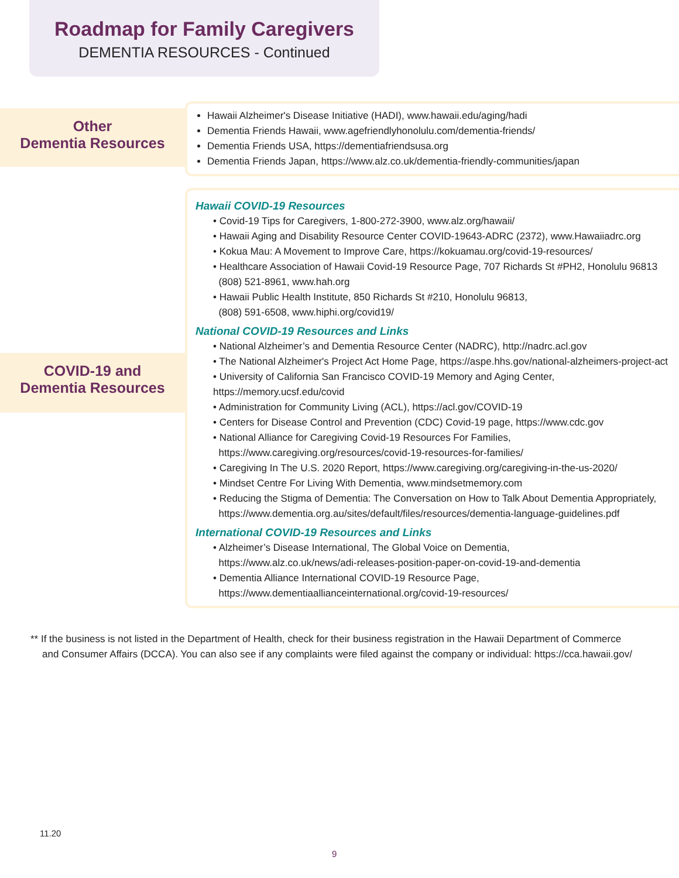Roadmap for Family Caregivers
DEMENTIA RESOURCES - Continued
Other
Dementia Resources
Hawaii Alzheimer's Disease Initiative (HADI), www.hawaii.edu/aging/hadi
Dementia Friends Hawaii, www.agefriendlyhonolulu.com/dementia-friends/
Dementia Friends USA, https://dementiafriendsusa.org
Dementia Friends Japan, https://www.alz.co.uk/dementia-friendly-communities/japan
COVID-19 and
Dementia Resources
Hawaii COVID-19 Resources
• Covid-19 Tips for Caregivers, 1-800-272-3900, www.alz.org/hawaii/
• Hawaii Aging and Disability Resource Center COVID-19643-ADRC (2372), www.Hawaiiadrc.org
• Kokua Mau: A Movement to Improve Care, https://kokuamau.org/covid-19-resources/
• Healthcare Association of Hawaii Covid-19 Resource Page, 707 Richards St #PH2, Honolulu 96813
(808) 521-8961, www.hah.org
• Hawaii Public Health Institute, 850 Richards St #210, Honolulu 96813,
(808) 591-6508, www.hiphi.org/covid19/
National COVID-19 Resources and Links
• National Alzheimer’s and Dementia Resource Center (NADRC), http://nadrc.acl.gov
• The National Alzheimer's Project Act Home Page, https://aspe.hhs.gov/national-alzheimers-project-act
• University of California San Francisco COVID-19 Memory and Aging Center, https://memory.ucsf.edu/covid
• Administration for Community Living (ACL), https://acl.gov/COVID-19
• Centers for Disease Control and Prevention (CDC) Covid-19 page, https://www.cdc.gov
• National Alliance for Caregiving Covid-19 Resources For Families,
https://www.caregiving.org/resources/covid-19-resources-for-families/
• Caregiving In The U.S. 2020 Report, https://www.caregiving.org/caregiving-in-the-us-2020/
• Mindset Centre For Living With Dementia, www.mindsetmemory.com
• Reducing the Stigma of Dementia: The Conversation on How to Talk About Dementia Appropriately,
https://www.dementia.org.au/sites/default/files/resources/dementia-language-guidelines.pdf
International COVID-19 Resources and Links
• Alzheimer’s Disease International, The Global Voice on Dementia,
https://www.alz.co.uk/news/adi-releases-position-paper-on-covid-19-and-dementia
• Dementia Alliance International COVID-19 Resource Page,
https://www.dementiaallianceinternational.org/covid-19-resources/
** If the business is not listed in the Department of Health, check for their business registration in the Hawaii Department of Commerce and Consumer Affairs (DCCA). You can also see if any complaints were filed against the company or individual: https://cca.hawaii.gov/
11.20
9